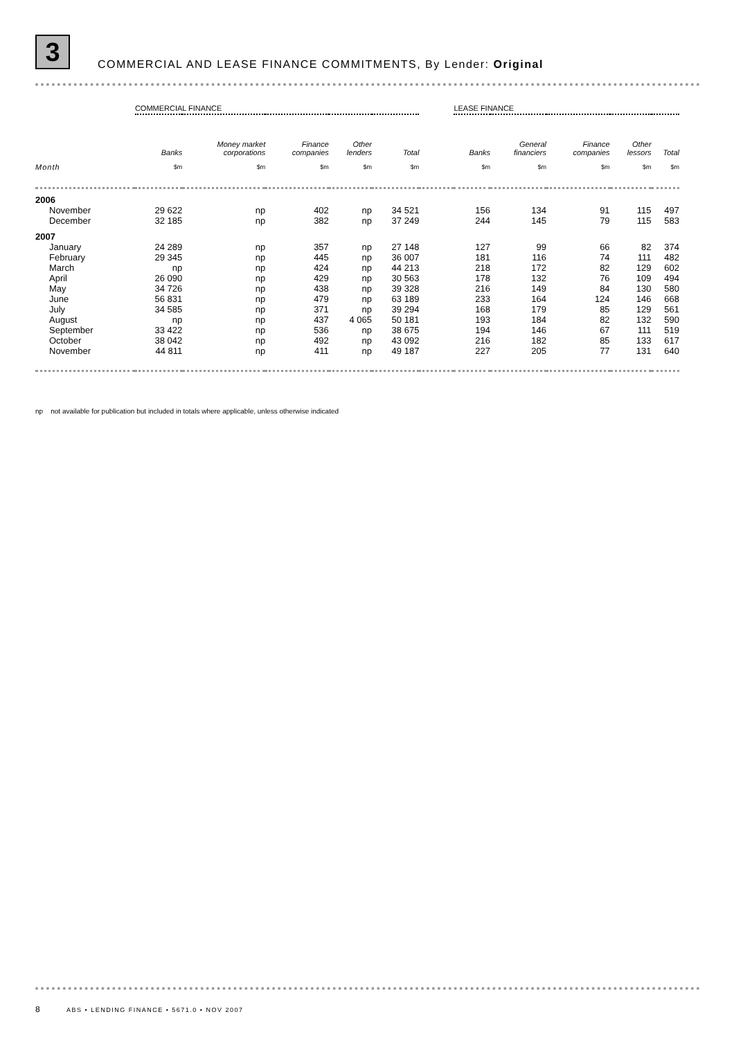3
COMMERCIAL AND LEASE FINANCE COMMITMENTS, By Lender: Original
| | COMMERCIAL FINANCE | | | | | | LEASE FINANCE | | | | |
| --- | --- | --- | --- | --- | --- | --- | --- | --- | --- | --- | --- |
| | Banks | Money market corporations | Finance companies | Other lenders | Total | | Banks | General financiers | Finance companies | Other lessors | Total |
| Month | $m | $m | $m | $m | $m | | $m | $m | $m | $m | $m |
| 2006 | | | | | | | | | | | |
| November | 29 622 | np | 402 | np | 34 521 | | 156 | 134 | 91 | 115 | 497 |
| December | 32 185 | np | 382 | np | 37 249 | | 244 | 145 | 79 | 115 | 583 |
| 2007 | | | | | | | | | | | |
| January | 24 289 | np | 357 | np | 27 148 | | 127 | 99 | 66 | 82 | 374 |
| February | 29 345 | np | 445 | np | 36 007 | | 181 | 116 | 74 | 111 | 482 |
| March | np | np | 424 | np | 44 213 | | 218 | 172 | 82 | 129 | 602 |
| April | 26 090 | np | 429 | np | 30 563 | | 178 | 132 | 76 | 109 | 494 |
| May | 34 726 | np | 438 | np | 39 328 | | 216 | 149 | 84 | 130 | 580 |
| June | 56 831 | np | 479 | np | 63 189 | | 233 | 164 | 124 | 146 | 668 |
| July | 34 585 | np | 371 | np | 39 294 | | 168 | 179 | 85 | 129 | 561 |
| August | np | np | 437 | 4 065 | 50 181 | | 193 | 184 | 82 | 132 | 590 |
| September | 33 422 | np | 536 | np | 38 675 | | 194 | 146 | 67 | 111 | 519 |
| October | 38 042 | np | 492 | np | 43 092 | | 216 | 182 | 85 | 133 | 617 |
| November | 44 811 | np | 411 | np | 49 187 | | 227 | 205 | 77 | 131 | 640 |
np not available for publication but included in totals where applicable, unless otherwise indicated
8 ABS • LENDING FINANCE • 5671.0 • NOV 2007